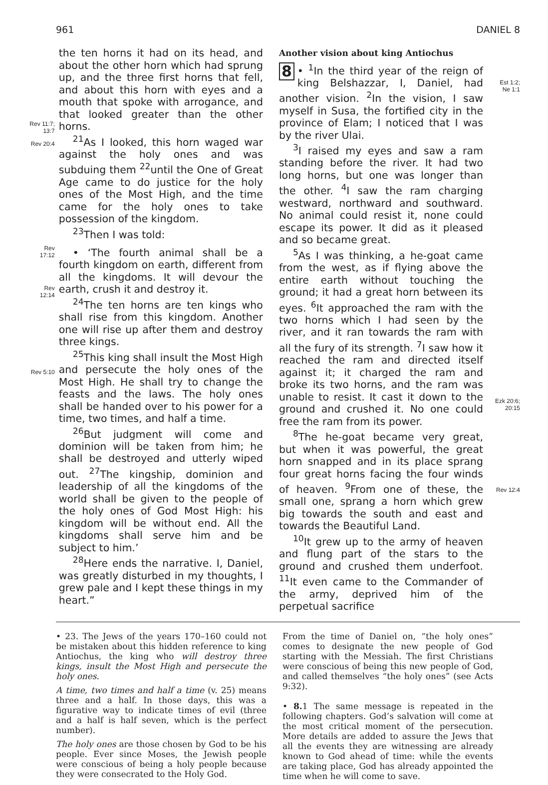961 DANIEL 8
Rev 11:7;
13:7
Rev 20:4
Rev
17:12
Rev
12:14
Rev 5:10
the ten horns it had on its head, and about the other horn which had sprung up, and the three first horns that fell, and about this horn with eyes and a mouth that spoke with arrogance, and that looked greater than the other horns.
<sup>21</sup> As I looked, this horn waged war against the holy ones and was subduing them <sup>22</sup>until the One of Great Age came to do justice for the holy ones of the Most High, and the time came for the holy ones to take possession of the kingdom.
<sup>23</sup> Then I was told:
• ‘The fourth animal shall be a fourth kingdom on earth, different from all the kingdoms. It will devour the earth, crush it and destroy it.
<sup>24</sup> The ten horns are ten kings who shall rise from this kingdom. Another one will rise up after them and destroy three kings.
<sup>25</sup> This king shall insult the Most High and persecute the holy ones of the Most High. He shall try to change the feasts and the laws. The holy ones shall be handed over to his power for a time, two times, and half a time.
<sup>26</sup> But judgment will come and dominion will be taken from him; he shall be destroyed and utterly wiped out. <sup>27</sup>The kingship, dominion and leadership of all the kingdoms of the world shall be given to the people of the holy ones of God Most High: his kingdom will be without end. All the kingdoms shall serve him and be subject to him.’
<sup>28</sup> Here ends the narrative. I, Daniel, was greatly disturbed in my thoughts, I grew pale and I kept these things in my heart.”
Another vision about king Antiochus
8 • <sup>1</sup>In the third year of the reign of king Belshazzar, I, Daniel, had another vision. <sup>2</sup>In the vision, I saw myself in Susa, the fortified city in the province of Elam; I noticed that I was by the river Ulai.
<sup>3</sup> I raised my eyes and saw a ram standing before the river. It had two long horns, but one was longer than the other. <sup>4</sup>I saw the ram charging westward, northward and southward. No animal could resist it, none could escape its power. It did as it pleased and so became great.
<sup>5</sup> As I was thinking, a he-goat came from the west, as if flying above the entire earth without touching the ground; it had a great horn between its eyes. <sup>6</sup>It approached the ram with the two horns which I had seen by the river, and it ran towards the ram with all the fury of its strength. <sup>7</sup>I saw how it reached the ram and directed itself against it; it charged the ram and broke its two horns, and the ram was unable to resist. It cast it down to the ground and crushed it. No one could free the ram from its power.
<sup>8</sup> The he-goat became very great, but when it was powerful, the great horn snapped and in its place sprang four great horns facing the four winds of heaven. <sup>9</sup>From one of these, the small one, sprang a horn which grew big towards the south and east and towards the Beautiful Land.
<sup>10</sup> It grew up to the army of heaven and flung part of the stars to the ground and crushed them underfoot. <sup>11</sup>It even came to the Commander of the army, deprived him of the perpetual sacrifice
Est 1:2;
Ne 1:1
Ezk 20:6;
20:15
Rev 12:4
• 23. The Jews of the years 170–160 could not be mistaken about this hidden reference to king Antiochus, the king who will destroy three kings, insult the Most High and persecute the holy ones.
A time, two times and half a time (v. 25) means three and a half. In those days, this was a figurative way to indicate times of evil (three and a half is half seven, which is the perfect number).
The holy ones are those chosen by God to be his people. Ever since Moses, the Jewish people were conscious of being a holy people because they were consecrated to the Holy God.
From the time of Daniel on, “the holy ones” comes to designate the new people of God starting with the Messiah. The first Christians were conscious of being this new people of God, and called themselves “the holy ones” (see Acts 9:32).
• 8. 1 The same message is repeated in the following chapters. God’s salvation will come at the most critical moment of the persecution. More details are added to assure the Jews that all the events they are witnessing are already known to God ahead of time: while the events are taking place, God has already appointed the time when he will come to save.